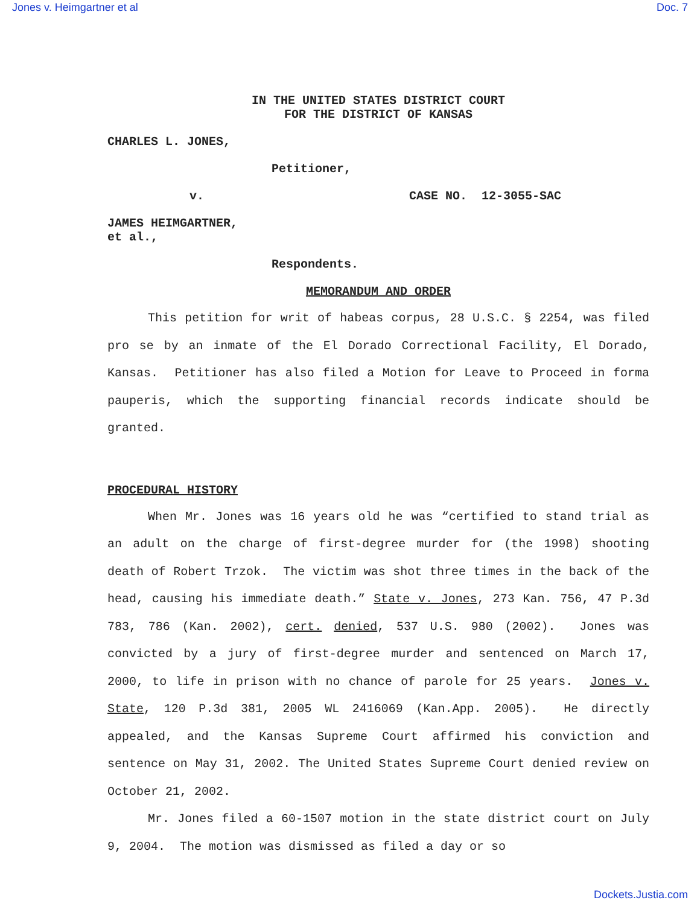Jones v. Heimgartner et al Doc. 7
IN THE UNITED STATES DISTRICT COURT
FOR THE DISTRICT OF KANSAS
CHARLES L. JONES,
Petitioner,
v. CASE NO. 12-3055-SAC
JAMES HEIMGARTNER,
et al.,
Respondents.
MEMORANDUM AND ORDER
This petition for writ of habeas corpus, 28 U.S.C. § 2254, was filed pro se by an inmate of the El Dorado Correctional Facility, El Dorado, Kansas. Petitioner has also filed a Motion for Leave to Proceed in forma pauperis, which the supporting financial records indicate should be granted.
PROCEDURAL HISTORY
When Mr. Jones was 16 years old he was “certified to stand trial as an adult on the charge of first-degree murder for (the 1998) shooting death of Robert Trzok. The victim was shot three times in the back of the head, causing his immediate death.” State v. Jones, 273 Kan. 756, 47 P.3d 783, 786 (Kan. 2002), cert. denied, 537 U.S. 980 (2002). Jones was convicted by a jury of first-degree murder and sentenced on March 17, 2000, to life in prison with no chance of parole for 25 years. Jones v. State, 120 P.3d 381, 2005 WL 2416069 (Kan.App. 2005). He directly appealed, and the Kansas Supreme Court affirmed his conviction and sentence on May 31, 2002. The United States Supreme Court denied review on October 21, 2002.
Mr. Jones filed a 60-1507 motion in the state district court on July 9, 2004. The motion was dismissed as filed a day or so
Dockets.Justia.com